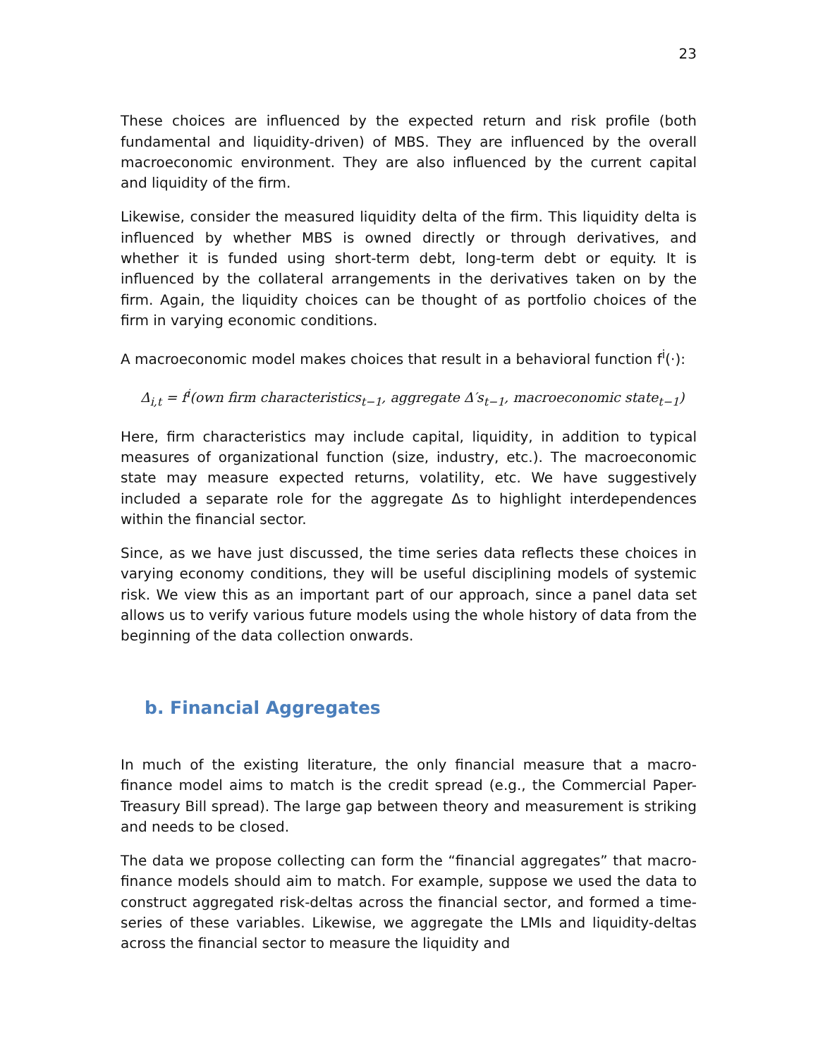23
These choices are influenced by the expected return and risk profile (both fundamental and liquidity-driven) of MBS. They are influenced by the overall macroeconomic environment. They are also influenced by the current capital and liquidity of the firm.
Likewise, consider the measured liquidity delta of the firm. This liquidity delta is influenced by whether MBS is owned directly or through derivatives, and whether it is funded using short-term debt, long-term debt or equity. It is influenced by the collateral arrangements in the derivatives taken on by the firm. Again, the liquidity choices can be thought of as portfolio choices of the firm in varying economic conditions.
A macroeconomic model makes choices that result in a behavioral function f<sup>i</sup>(·):
Δ<sub>i,t</sub> = f<sup>i</sup>(own firm characteristics<sub>t−1</sub>, aggregate Δ′s<sub>t−1</sub>, macroeconomic state<sub>t−1</sub>)
Here, firm characteristics may include capital, liquidity, in addition to typical measures of organizational function (size, industry, etc.). The macroeconomic state may measure expected returns, volatility, etc. We have suggestively included a separate role for the aggregate Δs to highlight interdependences within the financial sector.
Since, as we have just discussed, the time series data reflects these choices in varying economy conditions, they will be useful disciplining models of systemic risk. We view this as an important part of our approach, since a panel data set allows us to verify various future models using the whole history of data from the beginning of the data collection onwards.
b. Financial Aggregates
In much of the existing literature, the only financial measure that a macro-finance model aims to match is the credit spread (e.g., the Commercial Paper-Treasury Bill spread). The large gap between theory and measurement is striking and needs to be closed.
The data we propose collecting can form the “financial aggregates” that macro-finance models should aim to match. For example, suppose we used the data to construct aggregated risk-deltas across the financial sector, and formed a time-series of these variables. Likewise, we aggregate the LMIs and liquidity-deltas across the financial sector to measure the liquidity and